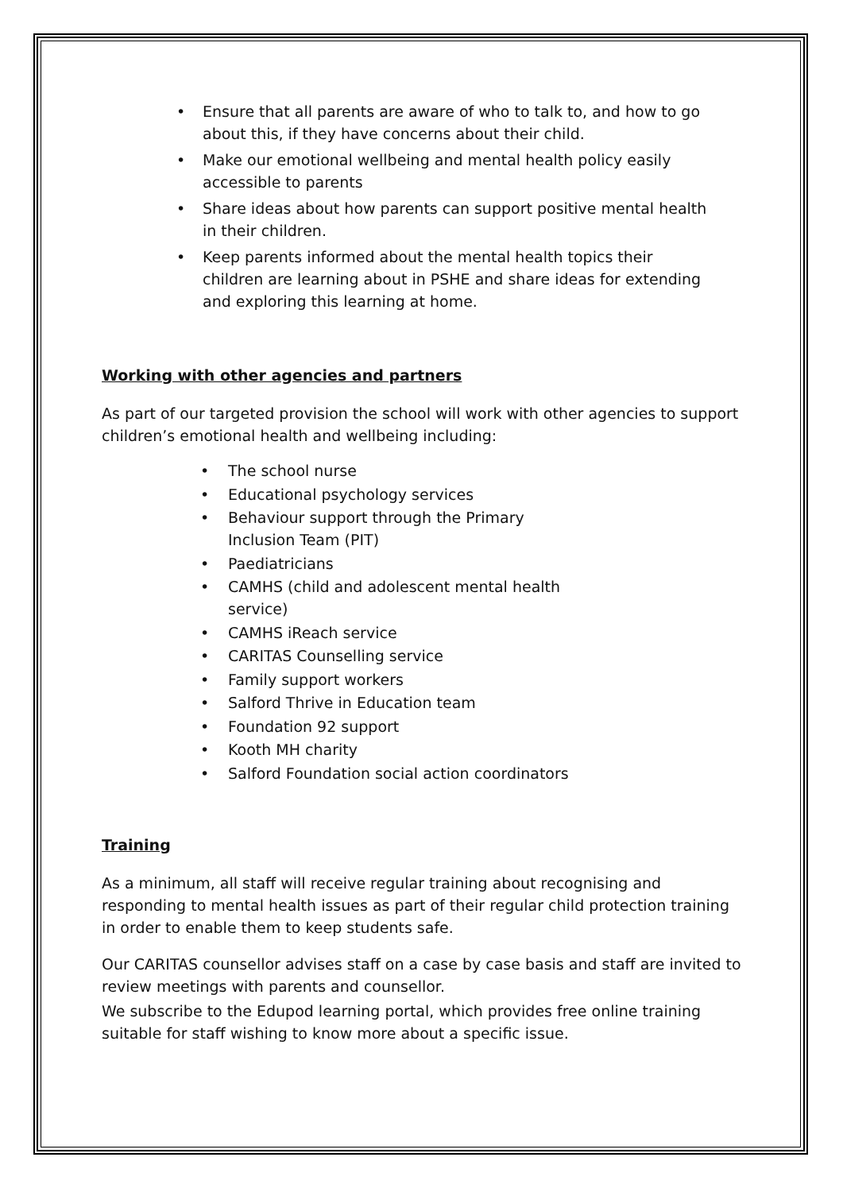• Ensure that all parents are aware of who to talk to, and how to go about this, if they have concerns about their child.
• Make our emotional wellbeing and mental health policy easily accessible to parents
• Share ideas about how parents can support positive mental health in their children.
• Keep parents informed about the mental health topics their children are learning about in PSHE and share ideas for extending and exploring this learning at home.
Working with other agencies and partners
As part of our targeted provision the school will work with other agencies to support children’s emotional health and wellbeing including:
• The school nurse
• Educational psychology services
• Behaviour support through the Primary Inclusion Team (PIT)
• Paediatricians
• CAMHS (child and adolescent mental health service)
• CAMHS iReach service
• CARITAS Counselling service
• Family support workers
• Salford Thrive in Education team
• Foundation 92 support
• Kooth MH charity
• Salford Foundation social action coordinators
Training
As a minimum, all staff will receive regular training about recognising and responding to mental health issues as part of their regular child protection training in order to enable them to keep students safe.
Our CARITAS counsellor advises staff on a case by case basis and staff are invited to review meetings with parents and counsellor.
We subscribe to the Edupod learning portal, which provides free online training suitable for staff wishing to know more about a specific issue.